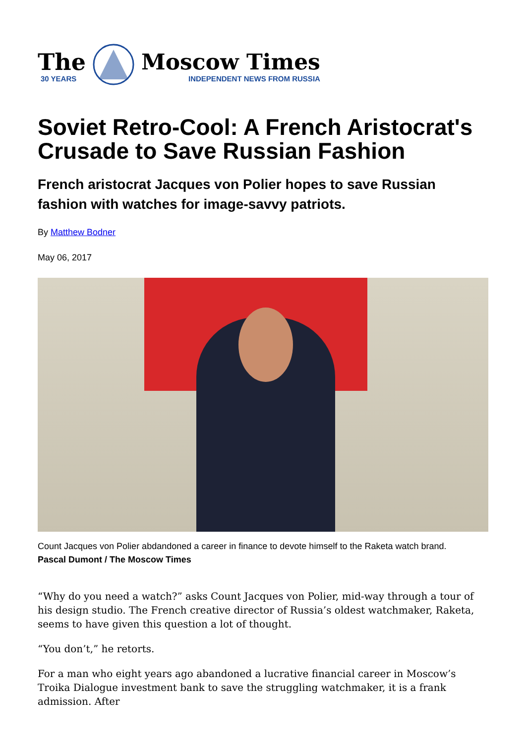The
30 YEARS
Moscow Times
INDEPENDENT NEWS FROM RUSSIA
Soviet Retro-Cool: A French Aristocrat's Crusade to Save Russian Fashion
French aristocrat Jacques von Polier hopes to save Russian fashion with watches for image-savvy patriots.
By Matthew Bodner
May 06, 2017
Count Jacques von Polier abdandoned a career in finance to devote himself to the Raketa watch brand.
Pascal Dumont / The Moscow Times
“Why do you need a watch?” asks Count Jacques von Polier, mid-way through a tour of his design studio. The French creative director of Russia’s oldest watchmaker, Raketa, seems to have given this question a lot of thought.
“You don’t,” he retorts.
For a man who eight years ago abandoned a lucrative financial career in Moscow’s Troika Dialogue investment bank to save the struggling watchmaker, it is a frank admission. After